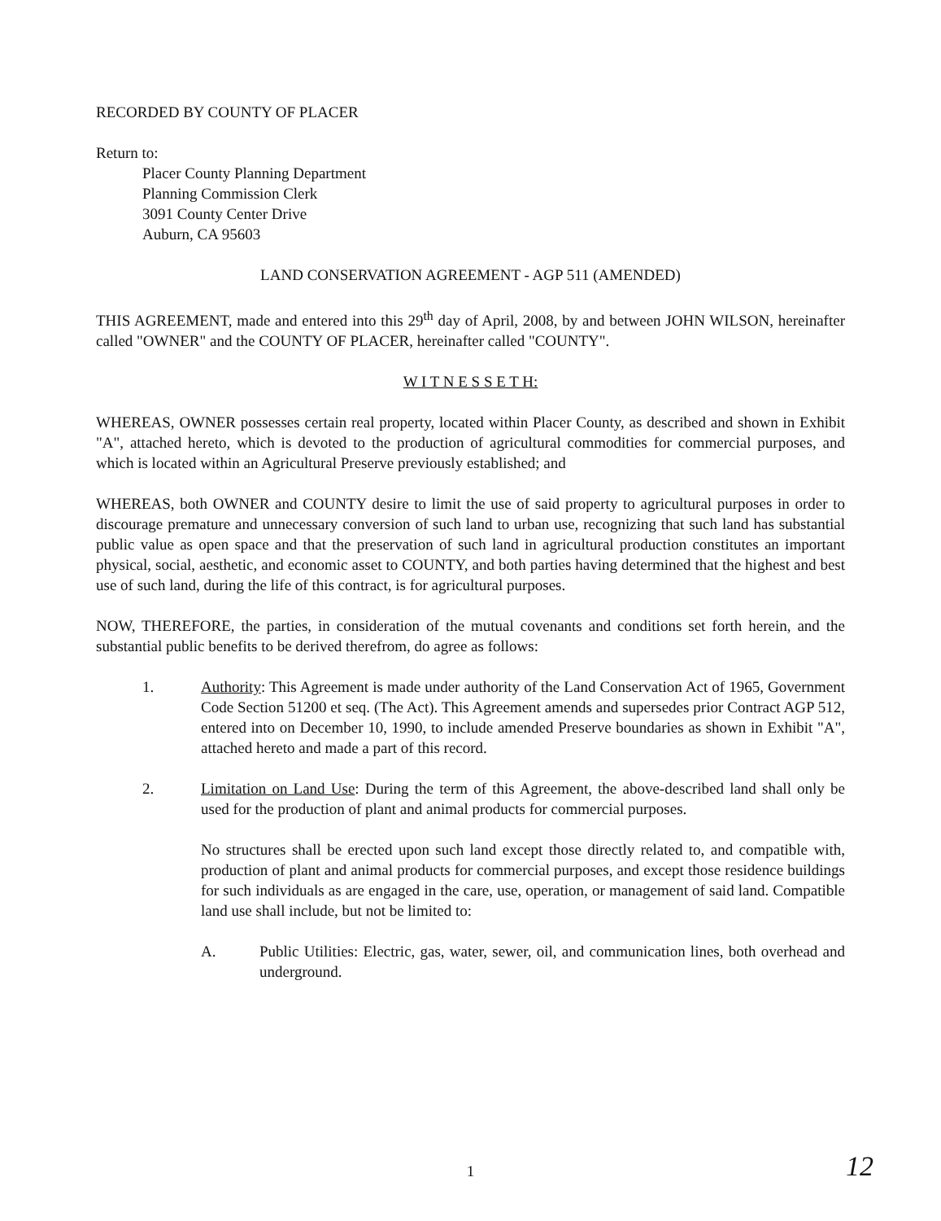RECORDED BY COUNTY OF PLACER
Return to:
Placer County Planning Department
Planning Commission Clerk
3091 County Center Drive
Auburn, CA 95603
LAND CONSERVATION AGREEMENT - AGP 511 (AMENDED)
THIS AGREEMENT, made and entered into this 29<sup>th</sup> day of April, 2008, by and between JOHN WILSON, hereinafter called "OWNER" and the COUNTY OF PLACER, hereinafter called "COUNTY".
W I T N E S S E T H:
WHEREAS, OWNER possesses certain real property, located within Placer County, as described and shown in Exhibit "A", attached hereto, which is devoted to the production of agricultural commodities for commercial purposes, and which is located within an Agricultural Preserve previously established; and
WHEREAS, both OWNER and COUNTY desire to limit the use of said property to agricultural purposes in order to discourage premature and unnecessary conversion of such land to urban use, recognizing that such land has substantial public value as open space and that the preservation of such land in agricultural production constitutes an important physical, social, aesthetic, and economic asset to COUNTY, and both parties having determined that the highest and best use of such land, during the life of this contract, is for agricultural purposes.
NOW, THEREFORE, the parties, in consideration of the mutual covenants and conditions set forth herein, and the substantial public benefits to be derived therefrom, do agree as follows:
1. Authority: This Agreement is made under authority of the Land Conservation Act of 1965, Government Code Section 51200 et seq. (The Act). This Agreement amends and supersedes prior Contract AGP 512, entered into on December 10, 1990, to include amended Preserve boundaries as shown in Exhibit "A", attached hereto and made a part of this record.
2. Limitation on Land Use: During the term of this Agreement, the above-described land shall only be used for the production of plant and animal products for commercial purposes.
No structures shall be erected upon such land except those directly related to, and compatible with, production of plant and animal products for commercial purposes, and except those residence buildings for such individuals as are engaged in the care, use, operation, or management of said land. Compatible land use shall include, but not be limited to:
A. Public Utilities: Electric, gas, water, sewer, oil, and communication lines, both overhead and underground.
1 12